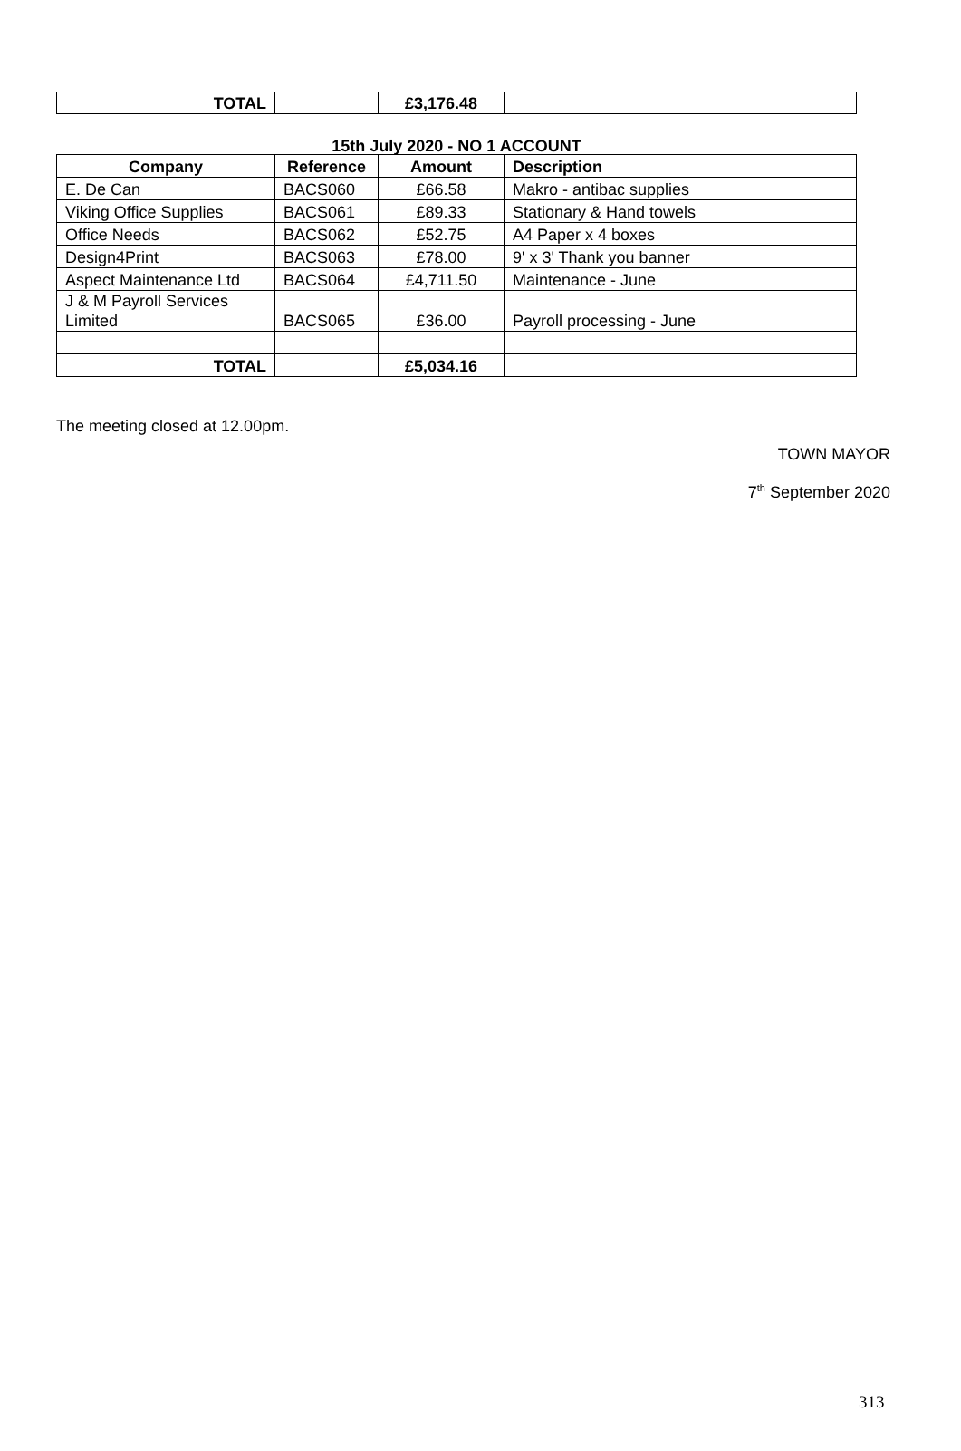| TOTAL | | £3,176.48 | |
15th July 2020 - NO 1 ACCOUNT
| Company | Reference | Amount | Description |
| --- | --- | --- | --- |
| E. De Can | BACS060 | £66.58 | Makro - antibac supplies |
| Viking Office Supplies | BACS061 | £89.33 | Stationary & Hand towels |
| Office Needs | BACS062 | £52.75 | A4 Paper x 4 boxes |
| Design4Print | BACS063 | £78.00 | 9' x 3' Thank you banner |
| Aspect Maintenance Ltd | BACS064 | £4,711.50 | Maintenance - June |
| J & M Payroll Services Limited | BACS065 | £36.00 | Payroll processing - June |
| TOTAL | | £5,034.16 | |
The meeting closed at 12.00pm.
TOWN MAYOR
7<sup>th</sup> September 2020
313